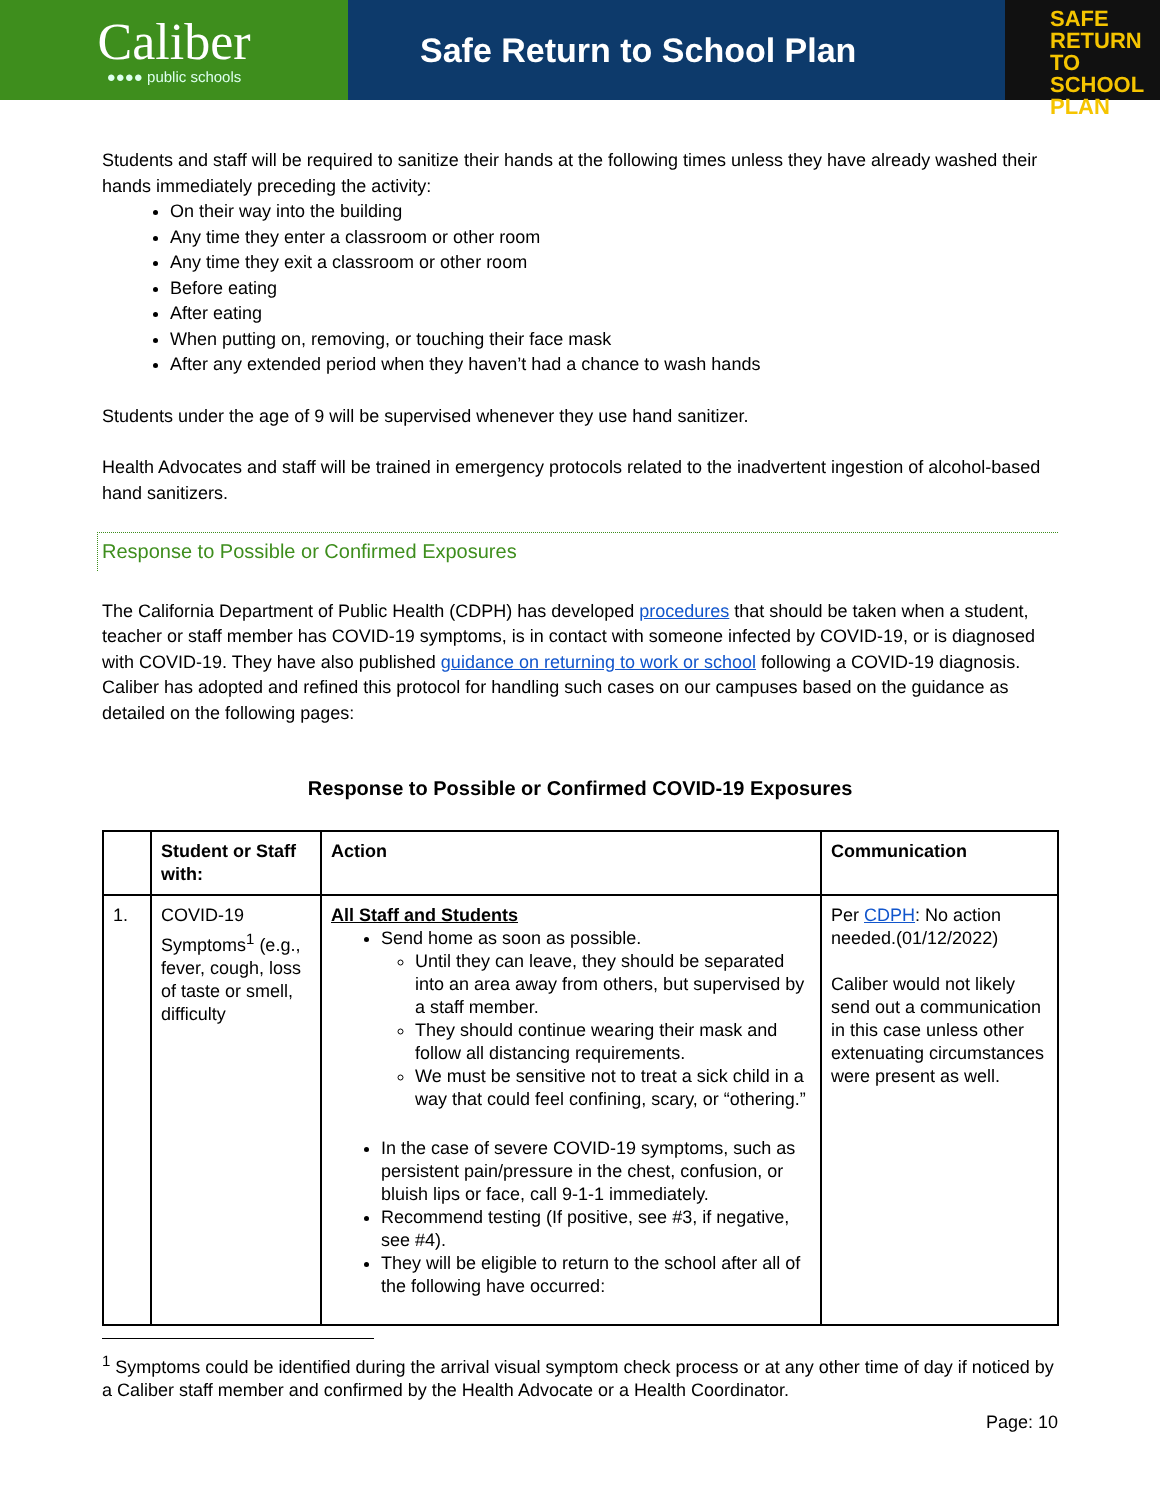Caliber
●●●● public schools
Safe Return to School Plan
SAFE
RETURN TO
SCHOOL PLAN
Students and staff will be required to sanitize their hands at the following times unless they have already washed their hands immediately preceding the activity:
On their way into the building
Any time they enter a classroom or other room
Any time they exit a classroom or other room
Before eating
After eating
When putting on, removing, or touching their face mask
After any extended period when they haven’t had a chance to wash hands
Students under the age of 9 will be supervised whenever they use hand sanitizer.
Health Advocates and staff will be trained in emergency protocols related to the inadvertent ingestion of alcohol-based hand sanitizers.
Response to Possible or Confirmed Exposures
The California Department of Public Health (CDPH) has developed procedures that should be taken when a student, teacher or staff member has COVID-19 symptoms, is in contact with someone infected by COVID-19, or is diagnosed with COVID-19. They have also published guidance on returning to work or school following a COVID-19 diagnosis. Caliber has adopted and refined this protocol for handling such cases on our campuses based on the guidance as detailed on the following pages:
Response to Possible or Confirmed COVID-19 Exposures
| | Student or Staff with: | Action | Communication |
| --- | --- | --- | --- |
| 1. | COVID-19 Symptoms<sup>1</sup> (e.g., fever, cough, loss of taste or smell, difficulty | All Staff and Students Send home as soon as possible. Until they can leave, they should be separated into an area away from others, but supervised by a staff member. They should continue wearing their mask and follow all distancing requirements. We must be sensitive not to treat a sick child in a way that could feel confining, scary, or “othering.” In the case of severe COVID-19 symptoms, such as persistent pain/pressure in the chest, confusion, or bluish lips or face, call 9-1-1 immediately. Recommend testing (If positive, see #3, if negative, see #4). They will be eligible to return to the school after all of the following have occurred: | Per CDPH : No action needed.(01/12/2022) Caliber would not likely send out a communication in this case unless other extenuating circumstances were present as well. |
<sup>1</sup> Symptoms could be identified during the arrival visual symptom check process or at any other time of day if noticed by a Caliber staff member and confirmed by the Health Advocate or a Health Coordinator.
Page: 10